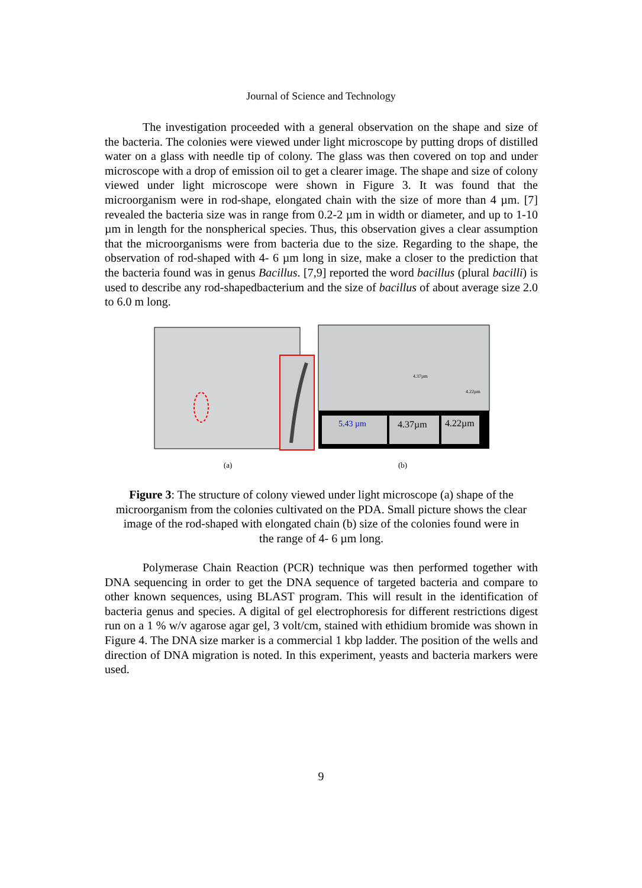Journal of Science and Technology
The investigation proceeded with a general observation on the shape and size of the bacteria. The colonies were viewed under light microscope by putting drops of distilled water on a glass with needle tip of colony. The glass was then covered on top and under microscope with a drop of emission oil to get a clearer image. The shape and size of colony viewed under light microscope were shown in Figure 3. It was found that the microorganism were in rod-shape, elongated chain with the size of more than 4 µm. [7] revealed the bacteria size was in range from 0.2-2 µm in width or diameter, and up to 1-10 µm in length for the nonspherical species. Thus, this observation gives a clear assumption that the microorganisms were from bacteria due to the size. Regarding to the shape, the observation of rod-shaped with 4- 6 µm long in size, make a closer to the prediction that the bacteria found was in genus Bacillus. [7,9] reported the word bacillus (plural bacilli) is used to describe any rod-shapedbacterium and the size of bacillus of about average size 2.0 to 6.0 m long.
5.43 µm
4.37µm
4.22µm
4.37µm
4.22µm
(a) (b)
Figure 3: The structure of colony viewed under light microscope (a) shape of the microorganism from the colonies cultivated on the PDA. Small picture shows the clear image of the rod-shaped with elongated chain (b) size of the colonies found were in the range of 4- 6 µm long.
Polymerase Chain Reaction (PCR) technique was then performed together with DNA sequencing in order to get the DNA sequence of targeted bacteria and compare to other known sequences, using BLAST program. This will result in the identification of bacteria genus and species. A digital of gel electrophoresis for different restrictions digest run on a 1 % w/v agarose agar gel, 3 volt/cm, stained with ethidium bromide was shown in Figure 4. The DNA size marker is a commercial 1 kbp ladder. The position of the wells and direction of DNA migration is noted. In this experiment, yeasts and bacteria markers were used.
9